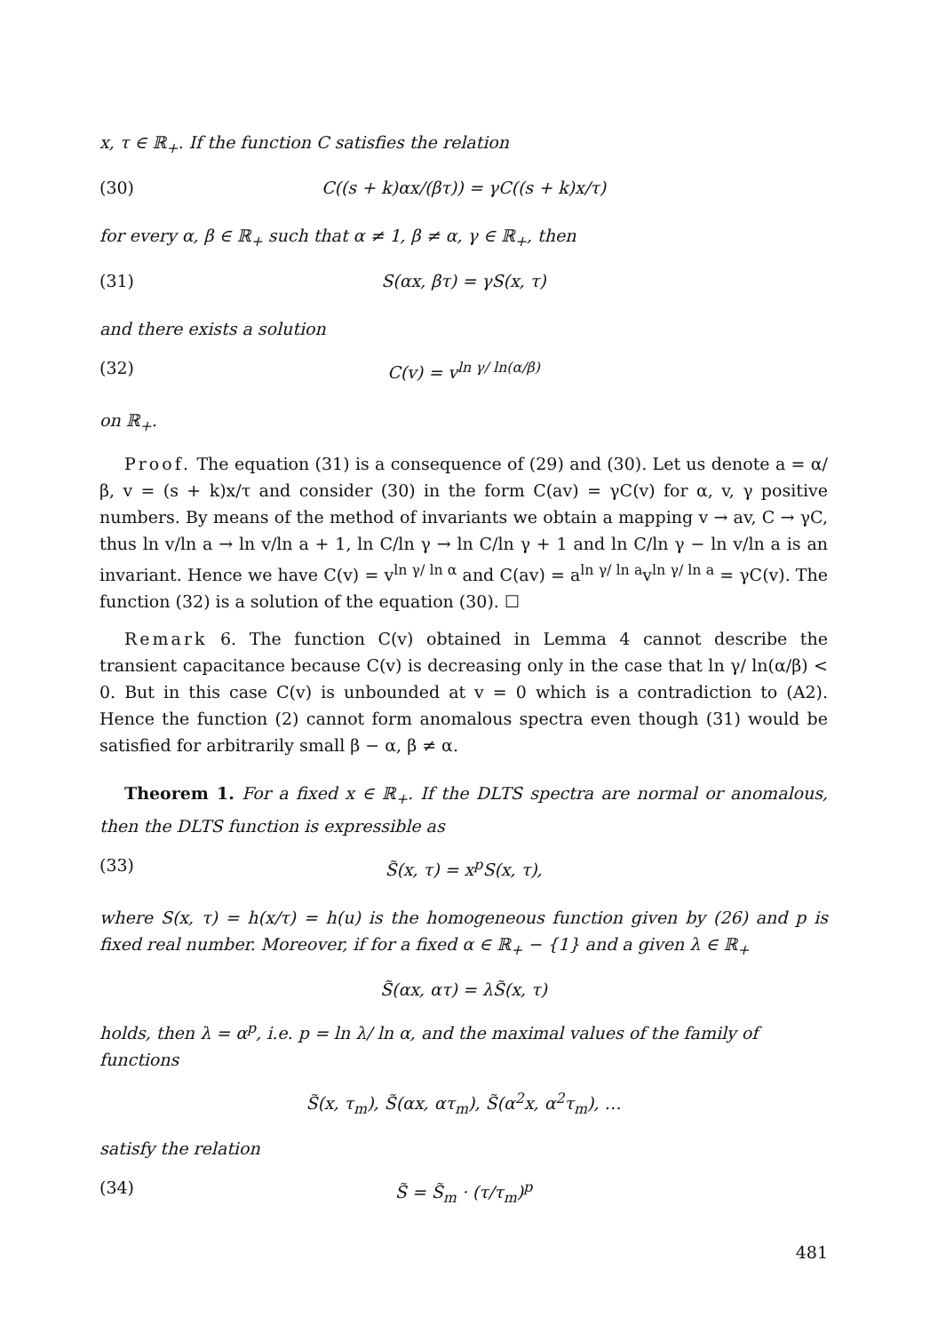x, τ ∈ ℝ<sub>+</sub>. If the function C satisfies the relation
(30) C((s + k)αx/(βτ)) = γC((s + k)x/τ)
for every α, β ∈ ℝ<sub>+</sub> such that α ≠ 1, β ≠ α, γ ∈ ℝ<sub>+</sub>, then
(31) S(αx, βτ) = γS(x, τ)
and there exists a solution
(32) C(v) = v<sup>ln γ/ ln(α/β)</sup>
on ℝ<sub>+</sub>.
Proof. The equation (31) is a consequence of (29) and (30). Let us denote a = α/β, v = (s + k)x/τ and consider (30) in the form C(av) = γC(v) for α, v, γ positive numbers. By means of the method of invariants we obtain a mapping v → av, C → γC, thus ln v/ln a → ln v/ln a + 1, ln C/ln γ → ln C/ln γ + 1 and ln C/ln γ − ln v/ln a is an invariant. Hence we have C(v) = v<sup>ln γ/ ln α</sup> and C(av) = a<sup>ln γ/ ln a</sup>v<sup>ln γ/ ln a</sup> = γC(v). The function (32) is a solution of the equation (30). ☐
Remark 6. The function C(v) obtained in Lemma 4 cannot describe the transient capacitance because C(v) is decreasing only in the case that ln γ/ ln(α/β) < 0. But in this case C(v) is unbounded at v = 0 which is a contradiction to (A2). Hence the function (2) cannot form anomalous spectra even though (31) would be satisfied for arbitrarily small β − α, β ≠ α.
Theorem 1. For a fixed x ∈ ℝ<sub>+</sub>. If the DLTS spectra are normal or anomalous, then the DLTS function is expressible as
(33) S̃(x, τ) = x<sup>p</sup>S(x, τ),
where S(x, τ) = h(x/τ) = h(u) is the homogeneous function given by (26) and p is fixed real number. Moreover, if for a fixed α ∈ ℝ<sub>+</sub> − {1} and a given λ ∈ ℝ<sub>+</sub>
S̃(αx, ατ) = λS̃(x, τ)
holds, then λ = α<sup>p</sup>, i.e. p = ln λ/ ln α, and the maximal values of the family of functions
S̃(x, τ<sub>m</sub>), S̃(αx, ατ<sub>m</sub>), S̃(α<sup>2</sup>x, α<sup>2</sup>τ<sub>m</sub>), …
satisfy the relation
(34) S̃ = S̃<sub>m</sub> · (τ/τ<sub>m</sub>)<sup>p</sup>
481